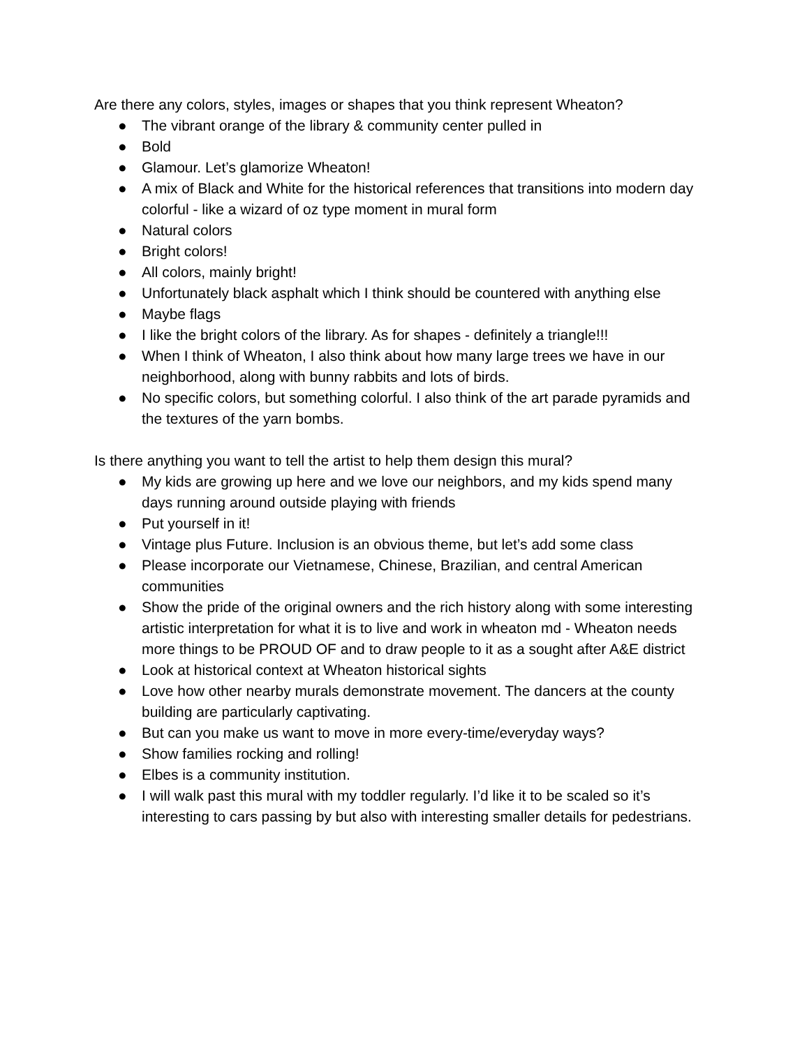Are there any colors, styles, images or shapes that you think represent Wheaton?
● The vibrant orange of the library & community center pulled in
● Bold
● Glamour. Let’s glamorize Wheaton!
● A mix of Black and White for the historical references that transitions into modern day colorful - like a wizard of oz type moment in mural form
● Natural colors
● Bright colors!
● All colors, mainly bright!
● Unfortunately black asphalt which I think should be countered with anything else
● Maybe flags
● I like the bright colors of the library. As for shapes - definitely a triangle!!!
● When I think of Wheaton, I also think about how many large trees we have in our neighborhood, along with bunny rabbits and lots of birds.
● No specific colors, but something colorful. I also think of the art parade pyramids and the textures of the yarn bombs.
Is there anything you want to tell the artist to help them design this mural?
● My kids are growing up here and we love our neighbors, and my kids spend many days running around outside playing with friends
● Put yourself in it!
● Vintage plus Future. Inclusion is an obvious theme, but let’s add some class
● Please incorporate our Vietnamese, Chinese, Brazilian, and central American communities
● Show the pride of the original owners and the rich history along with some interesting artistic interpretation for what it is to live and work in wheaton md - Wheaton needs more things to be PROUD OF and to draw people to it as a sought after A&E district
● Look at historical context at Wheaton historical sights
● Love how other nearby murals demonstrate movement. The dancers at the county building are particularly captivating.
● But can you make us want to move in more every-time/everyday ways?
● Show families rocking and rolling!
● Elbes is a community institution.
● I will walk past this mural with my toddler regularly. I’d like it to be scaled so it’s interesting to cars passing by but also with interesting smaller details for pedestrians.